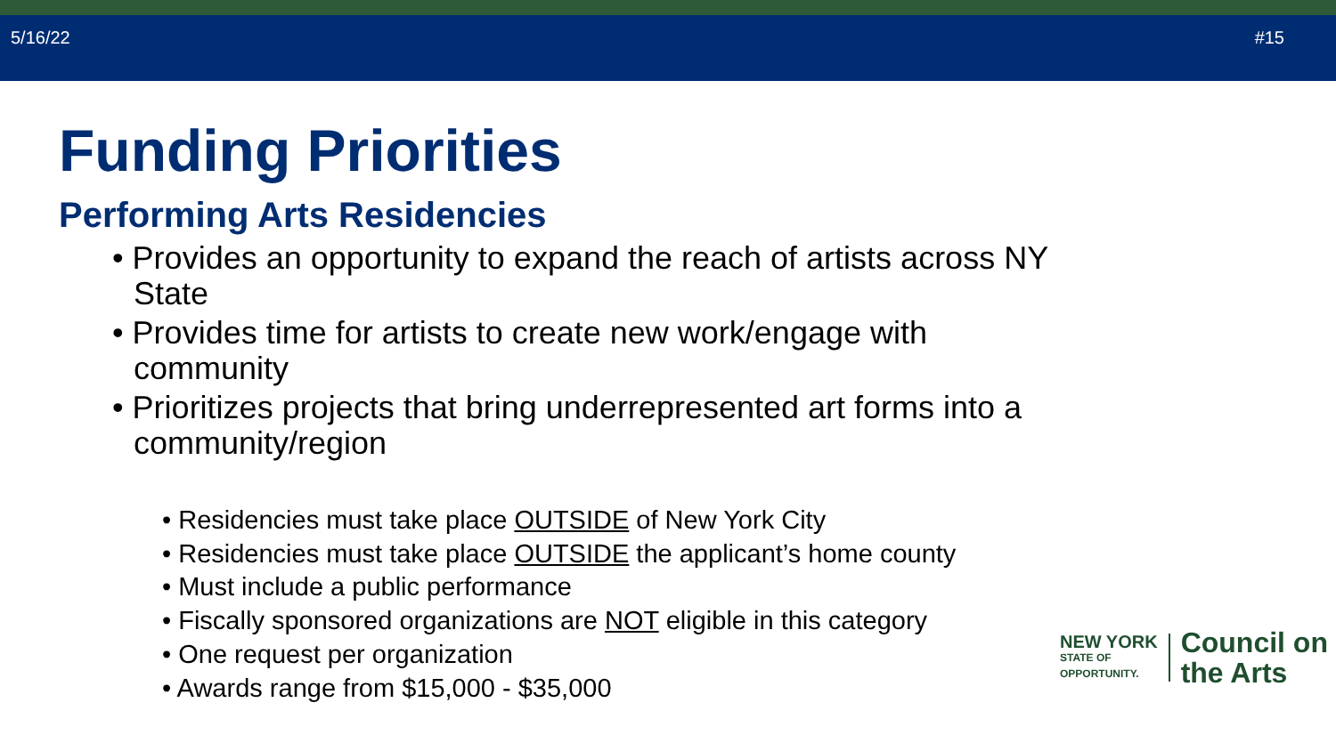5/16/22 #15
Funding Priorities
Performing Arts Residencies
• Provides an opportunity to expand the reach of artists across NY State
• Provides time for artists to create new work/engage with community
• Prioritizes projects that bring underrepresented art forms into a community/region
• Residencies must take place OUTSIDE of New York City
• Residencies must take place OUTSIDE the applicant’s home county
• Must include a public performance
• Fiscally sponsored organizations are NOT eligible in this category
• One request per organization
• Awards range from $15,000 - $35,000
NEW YORK
STATE OF
OPPORTUNITY.
Council on
the Arts